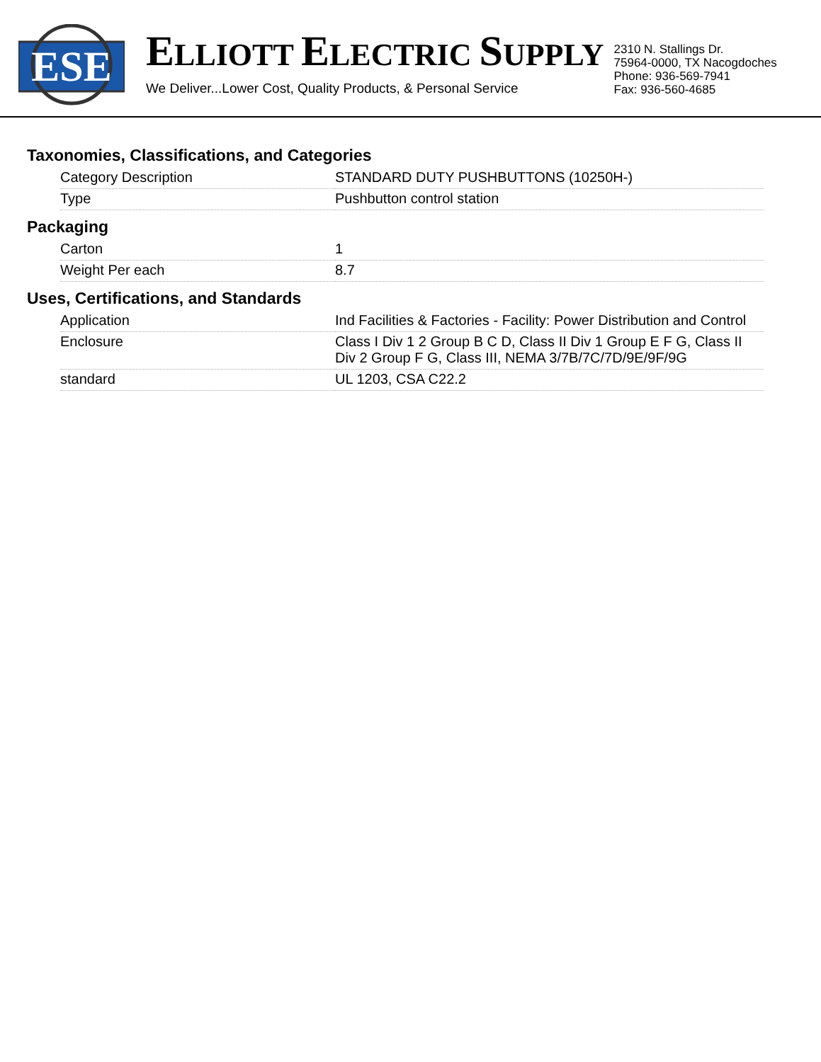ESE
ELLIOTT ELECTRIC SUPPLY
We Deliver...Lower Cost, Quality Products, & Personal Service
2310 N. Stallings Dr.
75964-0000, TX Nacogdoches
Phone: 936-569-7941
Fax: 936-560-4685
Taxonomies, Classifications, and Categories
| Category Description | STANDARD DUTY PUSHBUTTONS (10250H-) |
| Type | Pushbutton control station |
Packaging
| Carton | 1 |
| Weight Per each | 8.7 |
Uses, Certifications, and Standards
| Application | Ind Facilities & Factories - Facility: Power Distribution and Control |
| Enclosure | Class I Div 1 2 Group B C D, Class II Div 1 Group E F G, Class II Div 2 Group F G, Class III, NEMA 3/7B/7C/7D/9E/9F/9G |
| standard | UL 1203, CSA C22.2 |